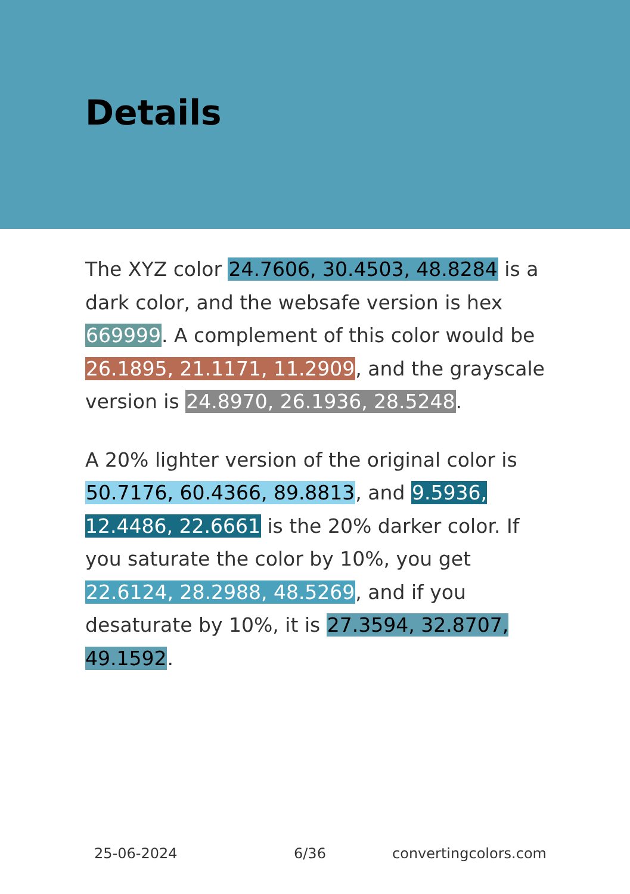Details
The XYZ color 24.7606, 30.4503, 48.8284 is a dark color, and the websafe version is hex 669999. A complement of this color would be 26.1895, 21.1171, 11.2909, and the grayscale version is 24.8970, 26.1936, 28.5248.
A 20% lighter version of the original color is 50.7176, 60.4366, 89.8813, and 9.5936, 12.4486, 22.6661 is the 20% darker color. If you saturate the color by 10%, you get 22.6124, 28.2988, 48.5269, and if you desaturate by 10%, it is 27.3594, 32.8707, 49.1592.
25-06-2024 6/36 convertingcolors.com